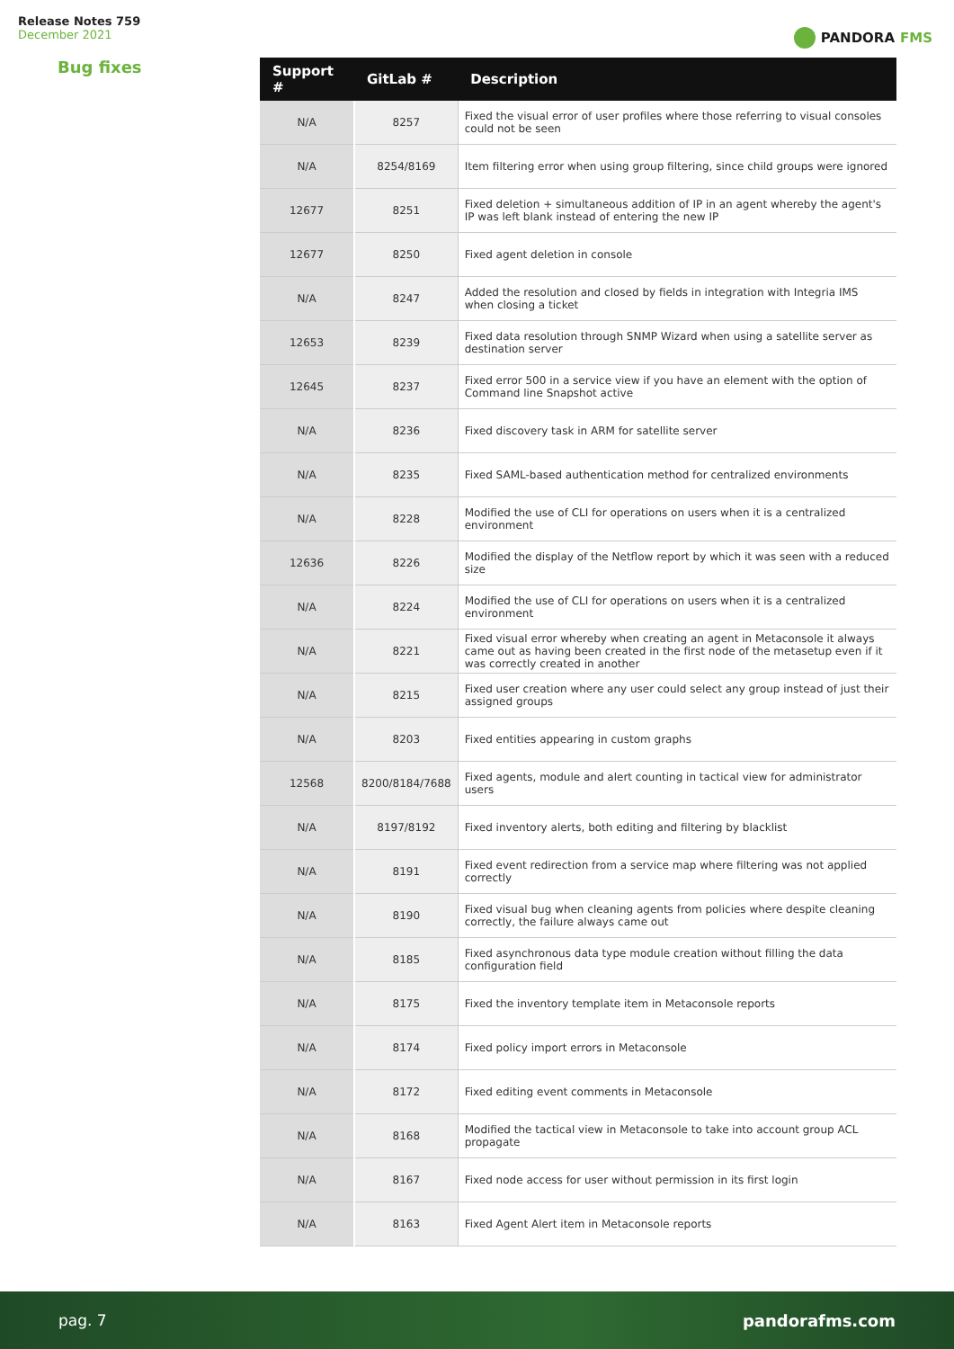Release Notes 759
December 2021
PANDORA FMS
Bug fixes
| Support # | GitLab # | Description |
| --- | --- | --- |
| N/A | 8257 | Fixed the visual error of user profiles where those referring to visual consoles could not be seen |
| N/A | 8254/8169 | Item filtering error when using group filtering, since child groups were ignored |
| 12677 | 8251 | Fixed deletion + simultaneous addition of IP in an agent whereby the agent's IP was left blank instead of entering the new IP |
| 12677 | 8250 | Fixed agent deletion in console |
| N/A | 8247 | Added the resolution and closed by fields in integration with Integria IMS when closing a ticket |
| 12653 | 8239 | Fixed data resolution through SNMP Wizard when using a satellite server as destination server |
| 12645 | 8237 | Fixed error 500 in a service view if you have an element with the option of Command line Snapshot active |
| N/A | 8236 | Fixed discovery task in ARM for satellite server |
| N/A | 8235 | Fixed SAML-based authentication method for centralized environments |
| N/A | 8228 | Modified the use of CLI for operations on users when it is a centralized environment |
| 12636 | 8226 | Modified the display of the Netflow report by which it was seen with a reduced size |
| N/A | 8224 | Modified the use of CLI for operations on users when it is a centralized environment |
| N/A | 8221 | Fixed visual error whereby when creating an agent in Metaconsole it always came out as having been created in the first node of the metasetup even if it was correctly created in another |
| N/A | 8215 | Fixed user creation where any user could select any group instead of just their assigned groups |
| N/A | 8203 | Fixed entities appearing in custom graphs |
| 12568 | 8200/8184/7688 | Fixed agents, module and alert counting in tactical view for administrator users |
| N/A | 8197/8192 | Fixed inventory alerts, both editing and filtering by blacklist |
| N/A | 8191 | Fixed event redirection from a service map where filtering was not applied correctly |
| N/A | 8190 | Fixed visual bug when cleaning agents from policies where despite cleaning correctly, the failure always came out |
| N/A | 8185 | Fixed asynchronous data type module creation without filling the data configuration field |
| N/A | 8175 | Fixed the inventory template item in Metaconsole reports |
| N/A | 8174 | Fixed policy import errors in Metaconsole |
| N/A | 8172 | Fixed editing event comments in Metaconsole |
| N/A | 8168 | Modified the tactical view in Metaconsole to take into account group ACL propagate |
| N/A | 8167 | Fixed node access for user without permission in its first login |
| N/A | 8163 | Fixed Agent Alert item in Metaconsole reports |
pag. 7 pandorafms.com